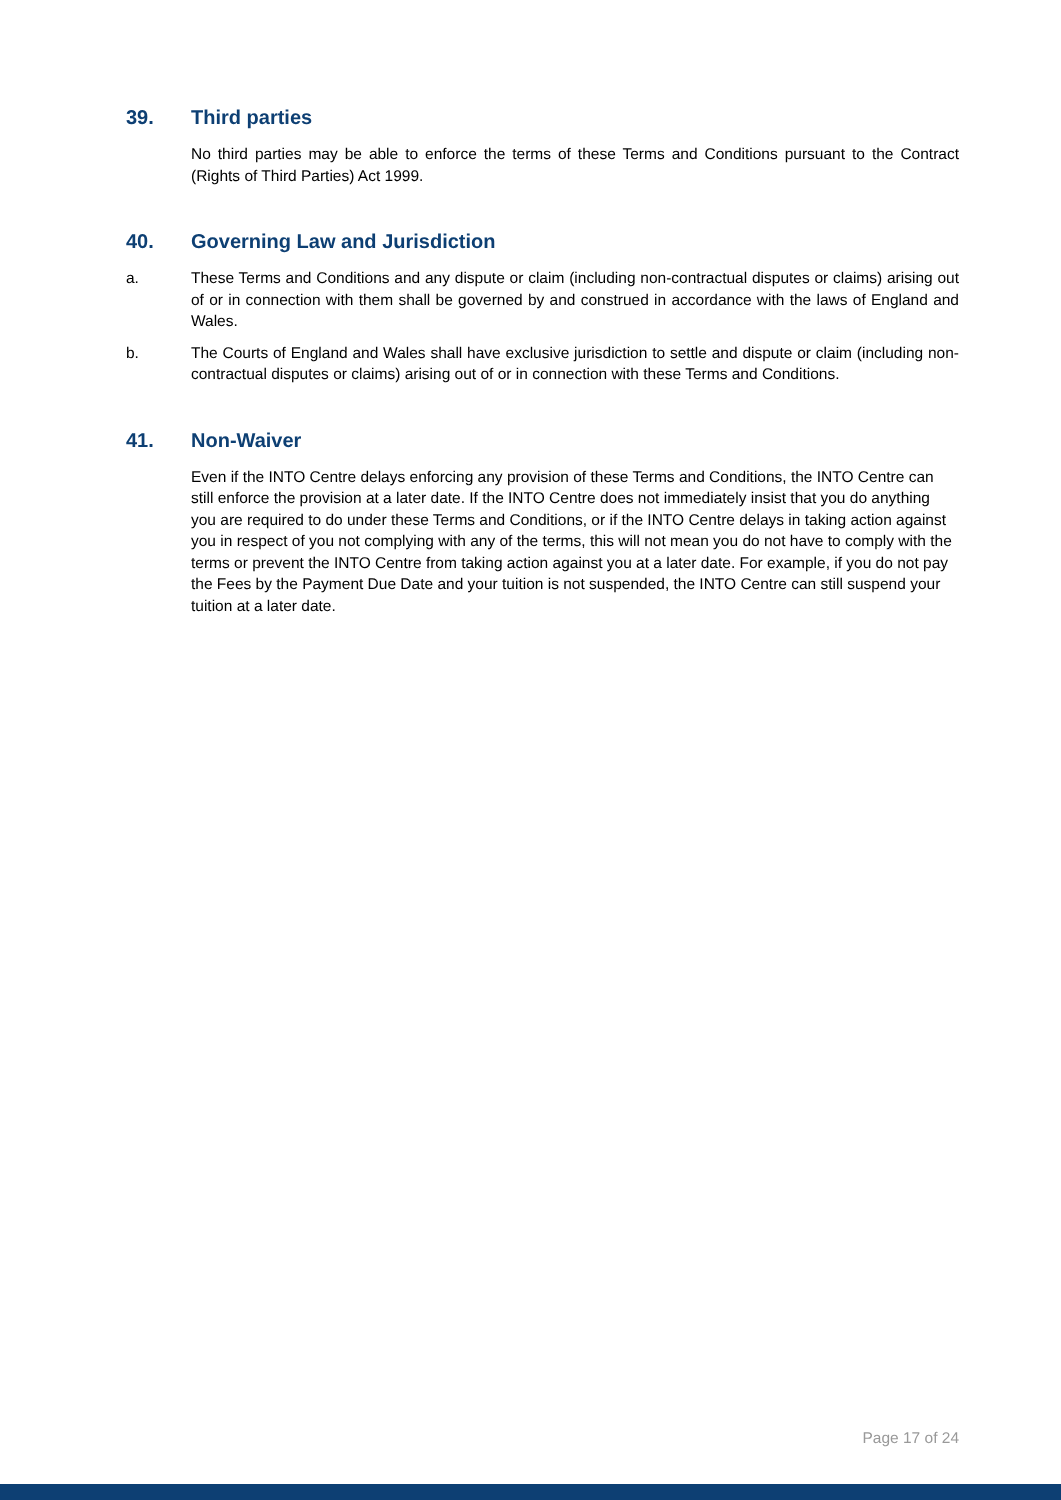39. Third parties
No third parties may be able to enforce the terms of these Terms and Conditions pursuant to the Contract (Rights of Third Parties) Act 1999.
40. Governing Law and Jurisdiction
a. These Terms and Conditions and any dispute or claim (including non-contractual disputes or claims) arising out of or in connection with them shall be governed by and construed in accordance with the laws of England and Wales.
b. The Courts of England and Wales shall have exclusive jurisdiction to settle and dispute or claim (including non-contractual disputes or claims) arising out of or in connection with these Terms and Conditions.
41. Non-Waiver
Even if the INTO Centre delays enforcing any provision of these Terms and Conditions, the INTO Centre can still enforce the provision at a later date. If the INTO Centre does not immediately insist that you do anything you are required to do under these Terms and Conditions, or if the INTO Centre delays in taking action against you in respect of you not complying with any of the terms, this will not mean you do not have to comply with the terms or prevent the INTO Centre from taking action against you at a later date. For example, if you do not pay the Fees by the Payment Due Date and your tuition is not suspended, the INTO Centre can still suspend your tuition at a later date.
Page 17 of 24